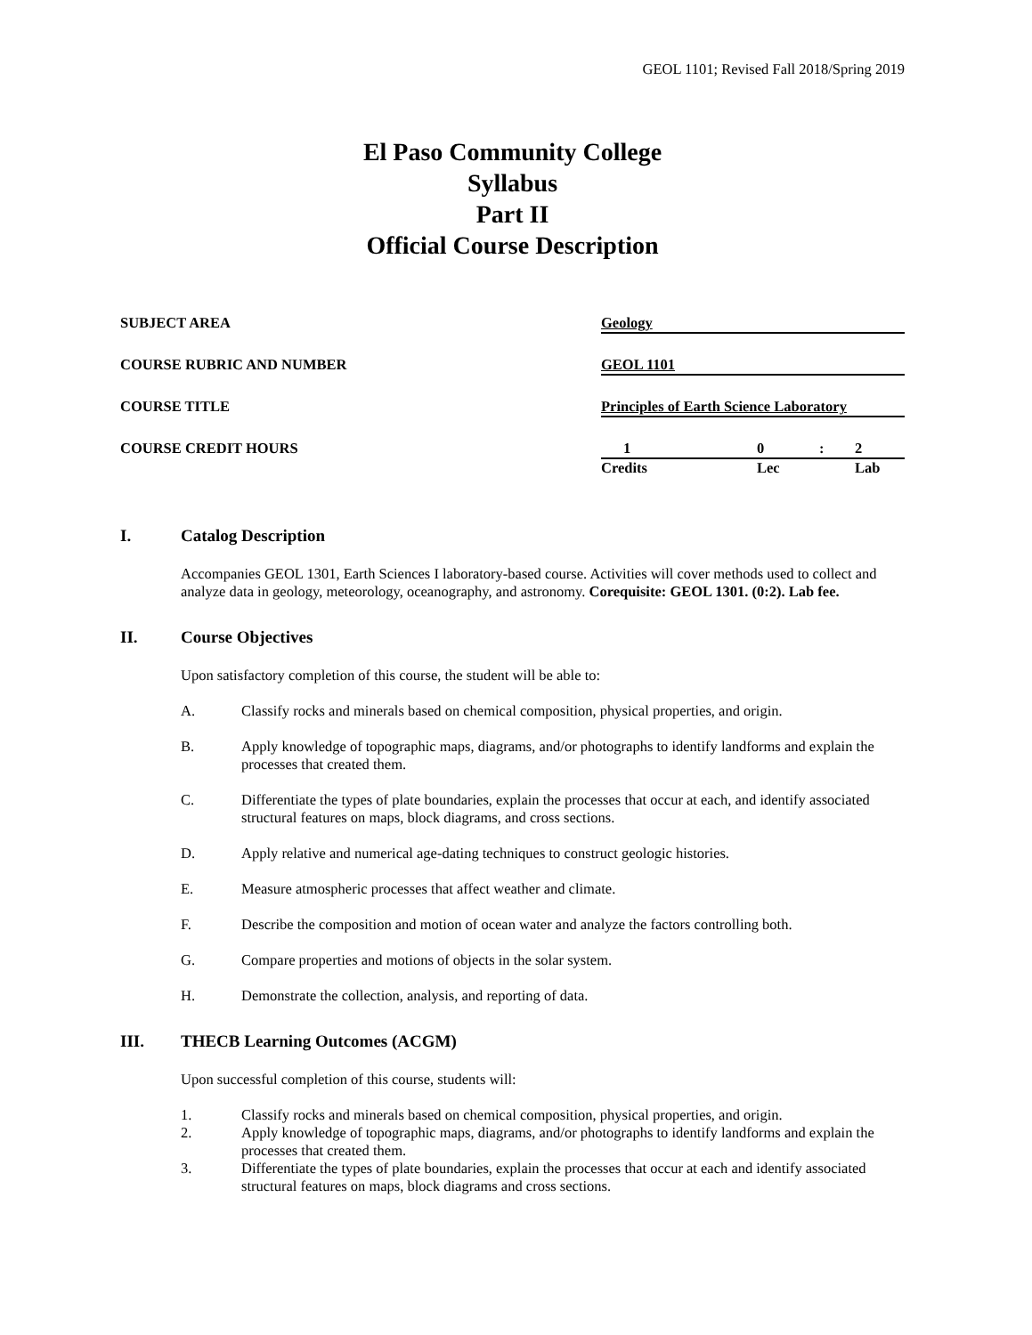GEOL 1101; Revised Fall 2018/Spring 2019
El Paso Community College
Syllabus
Part II
Official Course Description
SUBJECT AREA Geology
COURSE RUBRIC AND NUMBER GEOL 1101
COURSE TITLE Principles of Earth Science Laboratory
COURSE CREDIT HOURS 10: 2
Credits Lec Lab
I. Catalog Description
Accompanies GEOL 1301, Earth Sciences I laboratory-based course. Activities will cover methods used to collect and analyze data in geology, meteorology, oceanography, and astronomy. Corequisite: GEOL 1301. (0:2). Lab fee.
II. Course Objectives
Upon satisfactory completion of this course, the student will be able to:
A. Classify rocks and minerals based on chemical composition, physical properties, and origin.
B. Apply knowledge of topographic maps, diagrams, and/or photographs to identify landforms and explain the processes that created them.
C. Differentiate the types of plate boundaries, explain the processes that occur at each, and identify associated structural features on maps, block diagrams, and cross sections.
D. Apply relative and numerical age-dating techniques to construct geologic histories.
E. Measure atmospheric processes that affect weather and climate.
F. Describe the composition and motion of ocean water and analyze the factors controlling both.
G. Compare properties and motions of objects in the solar system.
H. Demonstrate the collection, analysis, and reporting of data.
III. THECB Learning Outcomes (ACGM)
Upon successful completion of this course, students will:
1. Classify rocks and minerals based on chemical composition, physical properties, and origin.
2. Apply knowledge of topographic maps, diagrams, and/or photographs to identify landforms and explain the processes that created them.
3. Differentiate the types of plate boundaries, explain the processes that occur at each and identify associated structural features on maps, block diagrams and cross sections.